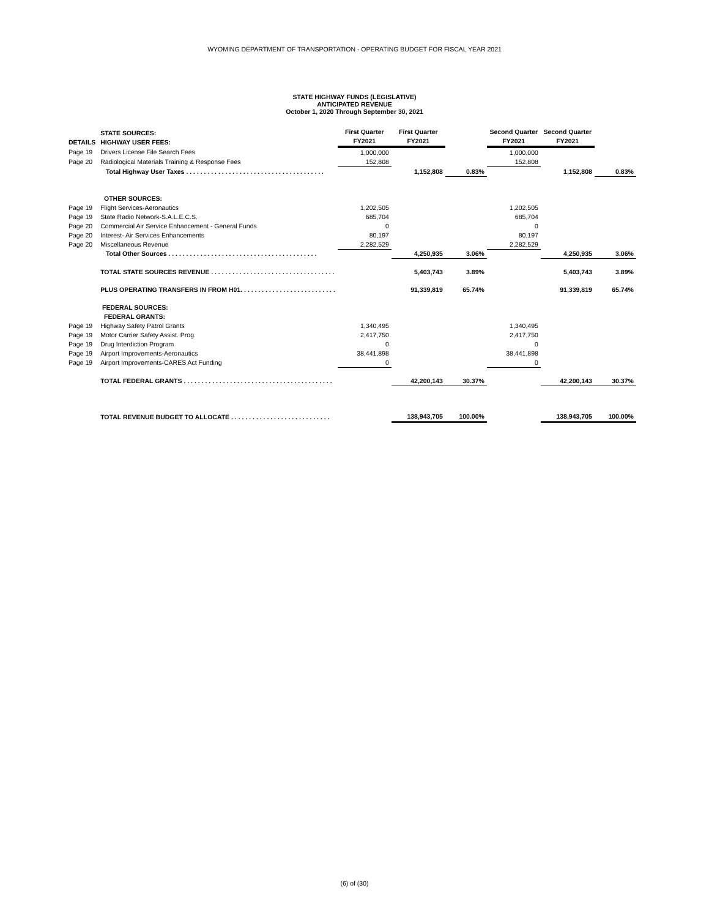WYOMING DEPARTMENT OF TRANSPORTATION - OPERATING BUDGET FOR FISCAL YEAR 2021
STATE HIGHWAY FUNDS (LEGISLATIVE)
ANTICIPATED REVENUE
October 1, 2020 Through September 30, 2021
| DETAILS | STATE SOURCES: HIGHWAY USER FEES: | First Quarter FY2021 | First Quarter FY2021 | | Second Quarter FY2021 | Second Quarter FY2021 | |
| --- | --- | --- | --- | --- | --- | --- | --- |
| Page 19 | Drivers License File Search Fees | 1,000,000 | | | 1,000,000 | | |
| Page 20 | Radiological Materials Training & Response Fees | 152,808 | | | 152,808 | | |
| | Total Highway User Taxes . . . . . . . . . . . . . . . . . . . . . . . . . . . . . . . . . . . . . . . | | 1,152,808 | 0.83% | | 1,152,808 | 0.83% |
| | OTHER SOURCES: | | | | | | |
| Page 19 | Flight Services-Aeronautics | 1,202,505 | | | 1,202,505 | | |
| Page 19 | State Radio Network-S.A.L.E.C.S. | 685,704 | | | 685,704 | | |
| Page 20 | Commercial Air Service Enhancement - General Funds | 0 | | | 0 | | |
| Page 20 | Interest- Air Services Enhancements | 80,197 | | | 80,197 | | |
| Page 20 | Miscellaneous Revenue | 2,282,529 | | | 2,282,529 | | |
| | Total Other Sources . . . . . . . . . . . . . . . . . . . . . . . . . . . . . . . . . . . . . . . . . . | | 4,250,935 | 3.06% | | 4,250,935 | 3.06% |
| | TOTAL STATE SOURCES REVENUE . . . . . . . . . . . . . . . . . . . . . . . . . . . . . . . . . . . | | 5,403,743 | 3.89% | | 5,403,743 | 3.89% |
| | PLUS OPERATING TRANSFERS IN FROM H01. . . . . . . . . . . . . . . . . . . . . . . . . . . | | 91,339,819 | 65.74% | | 91,339,819 | 65.74% |
| | FEDERAL SOURCES: FEDERAL GRANTS: | | | | | | |
| Page 19 | Highway Safety Patrol Grants | 1,340,495 | | | 1,340,495 | | |
| Page 19 | Motor Carrier Safety Assist. Prog. | 2,417,750 | | | 2,417,750 | | |
| Page 19 | Drug Interdiction Program | 0 | | | 0 | | |
| Page 19 | Airport Improvements-Aeronautics | 38,441,898 | | | 38,441,898 | | |
| Page 19 | Airport Improvements-CARES Act Funding | 0 | | | 0 | | |
| | TOTAL FEDERAL GRANTS . . . . . . . . . . . . . . . . . . . . . . . . . . . . . . . . . . . . . . . . . . | | 42,200,143 | 30.37% | | 42,200,143 | 30.37% |
| | TOTAL REVENUE BUDGET TO ALLOCATE . . . . . . . . . . . . . . . . . . . . . . . . . . . . | | 138,943,705 | 100.00% | | 138,943,705 | 100.00% |
(6) of (30)